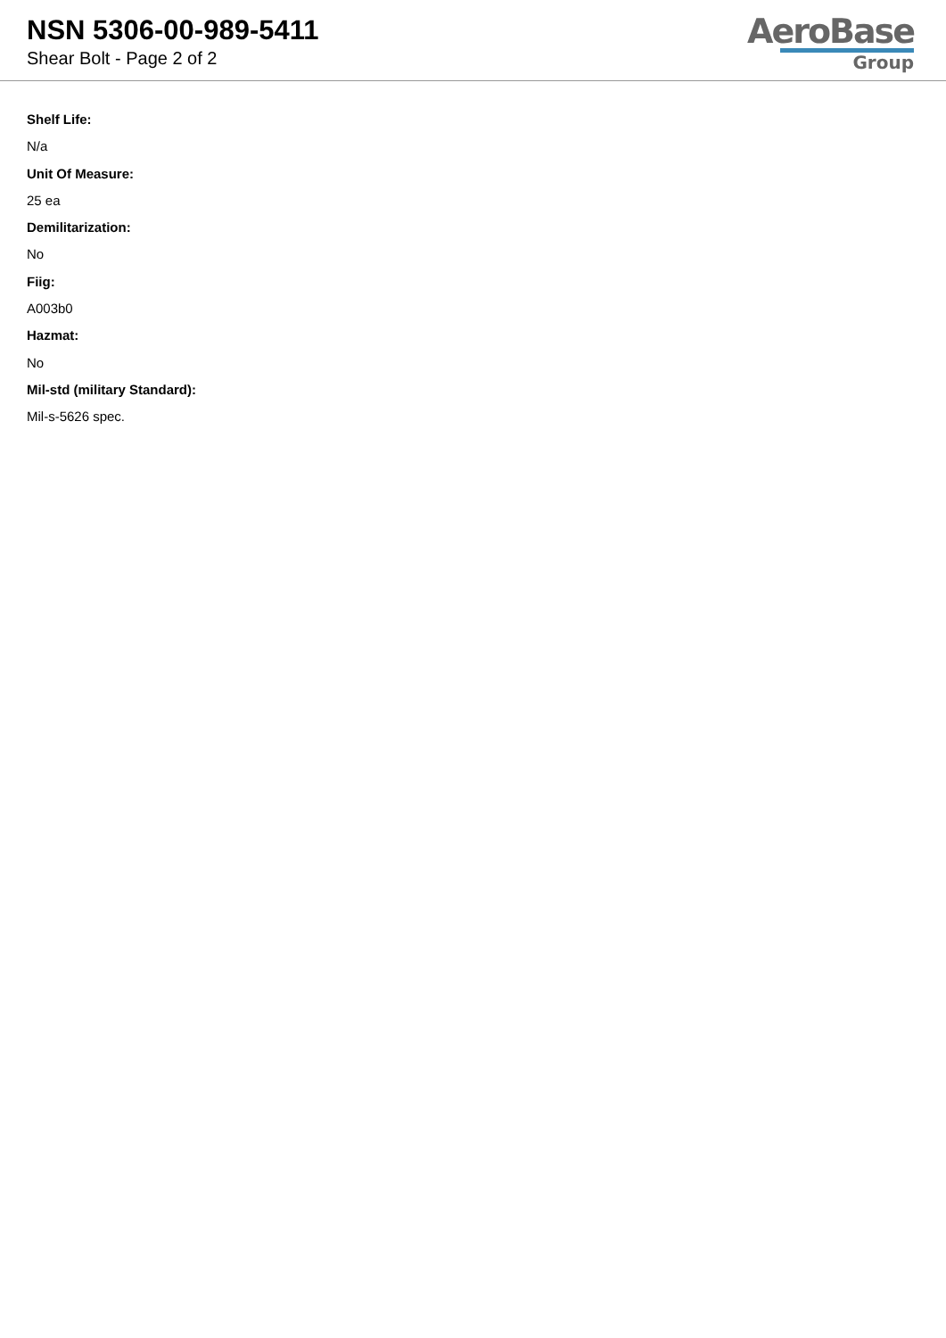NSN 5306-00-989-5411
Shear Bolt - Page 2 of 2
AeroBase
Group
Shelf Life:
N/a
Unit Of Measure:
25 ea
Demilitarization:
No
Fiig:
A003b0
Hazmat:
No
Mil-std (military Standard):
Mil-s-5626 spec.